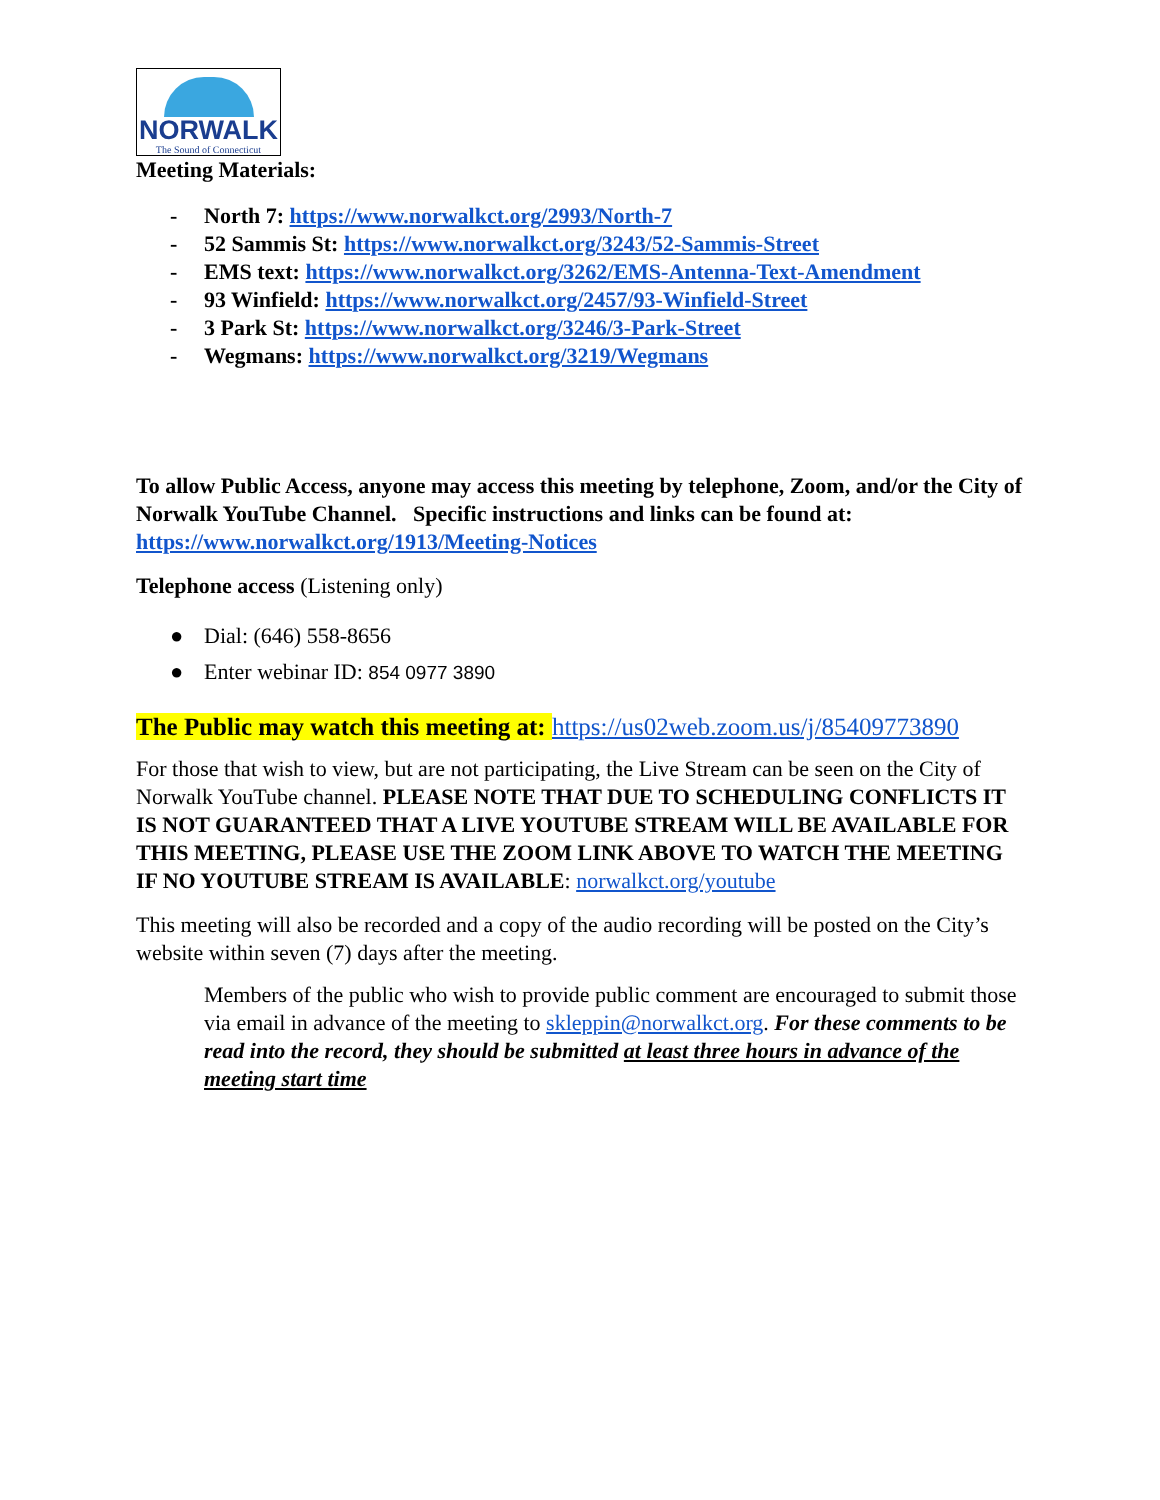NORWALK
The Sound of Connecticut
Meeting Materials:
- North 7: https://www.norwalkct.org/2993/North-7
- 52 Sammis St: https://www.norwalkct.org/3243/52-Sammis-Street
- EMS text: https://www.norwalkct.org/3262/EMS-Antenna-Text-Amendment
- 93 Winfield: https://www.norwalkct.org/2457/93-Winfield-Street
- 3 Park St: https://www.norwalkct.org/3246/3-Park-Street
- Wegmans: https://www.norwalkct.org/3219/Wegmans
To allow Public Access, anyone may access this meeting by telephone, Zoom, and/or the City of Norwalk YouTube Channel. Specific instructions and links can be found at: https://www.norwalkct.org/1913/Meeting-Notices
Telephone access (Listening only)
● Dial: (646) 558-8656
● Enter webinar ID: 854 0977 3890
The Public may watch this meeting at: https://us02web.zoom.us/j/85409773890
For those that wish to view, but are not participating, the Live Stream can be seen on the City of Norwalk YouTube channel. PLEASE NOTE THAT DUE TO SCHEDULING CONFLICTS IT IS NOT GUARANTEED THAT A LIVE YOUTUBE STREAM WILL BE AVAILABLE FOR THIS MEETING, PLEASE USE THE ZOOM LINK ABOVE TO WATCH THE MEETING IF NO YOUTUBE STREAM IS AVAILABLE: norwalkct.org/youtube
This meeting will also be recorded and a copy of the audio recording will be posted on the City’s website within seven (7) days after the meeting.
Members of the public who wish to provide public comment are encouraged to submit those via email in advance of the meeting to skleppin@norwalkct.org. For these comments to be read into the record, they should be submitted at least three hours in advance of the meeting start time